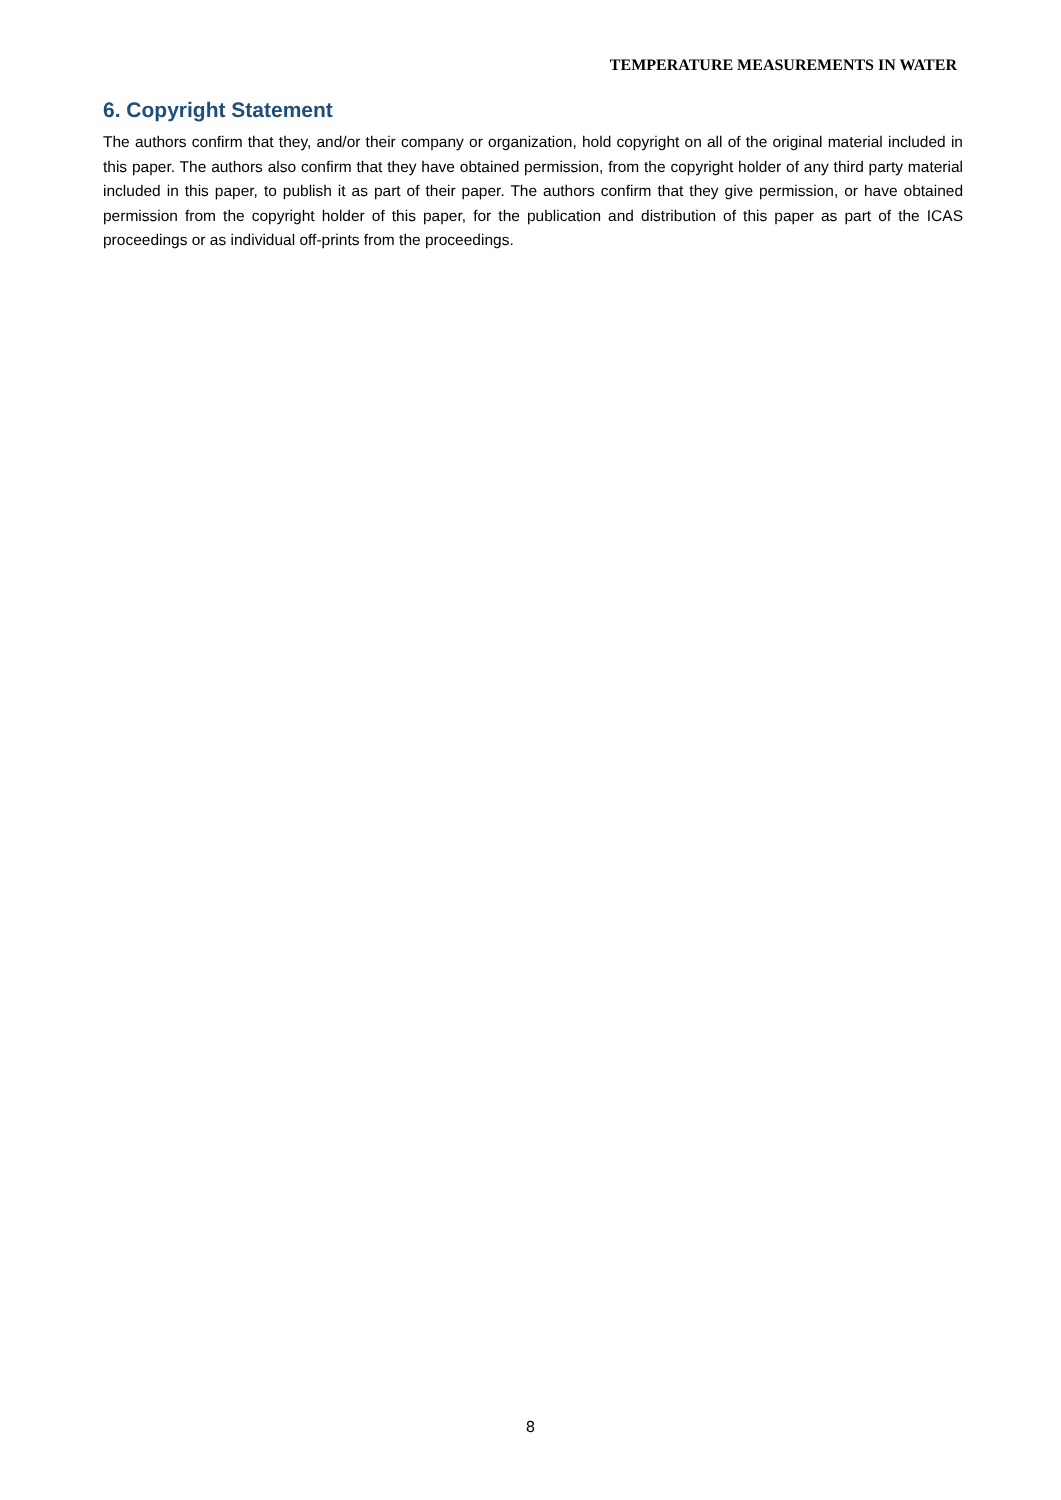TEMPERATURE MEASUREMENTS IN WATER
6. Copyright Statement
The authors confirm that they, and/or their company or organization, hold copyright on all of the original material included in this paper. The authors also confirm that they have obtained permission, from the copyright holder of any third party material included in this paper, to publish it as part of their paper. The authors confirm that they give permission, or have obtained permission from the copyright holder of this paper, for the publication and distribution of this paper as part of the ICAS proceedings or as individual off-prints from the proceedings.
8